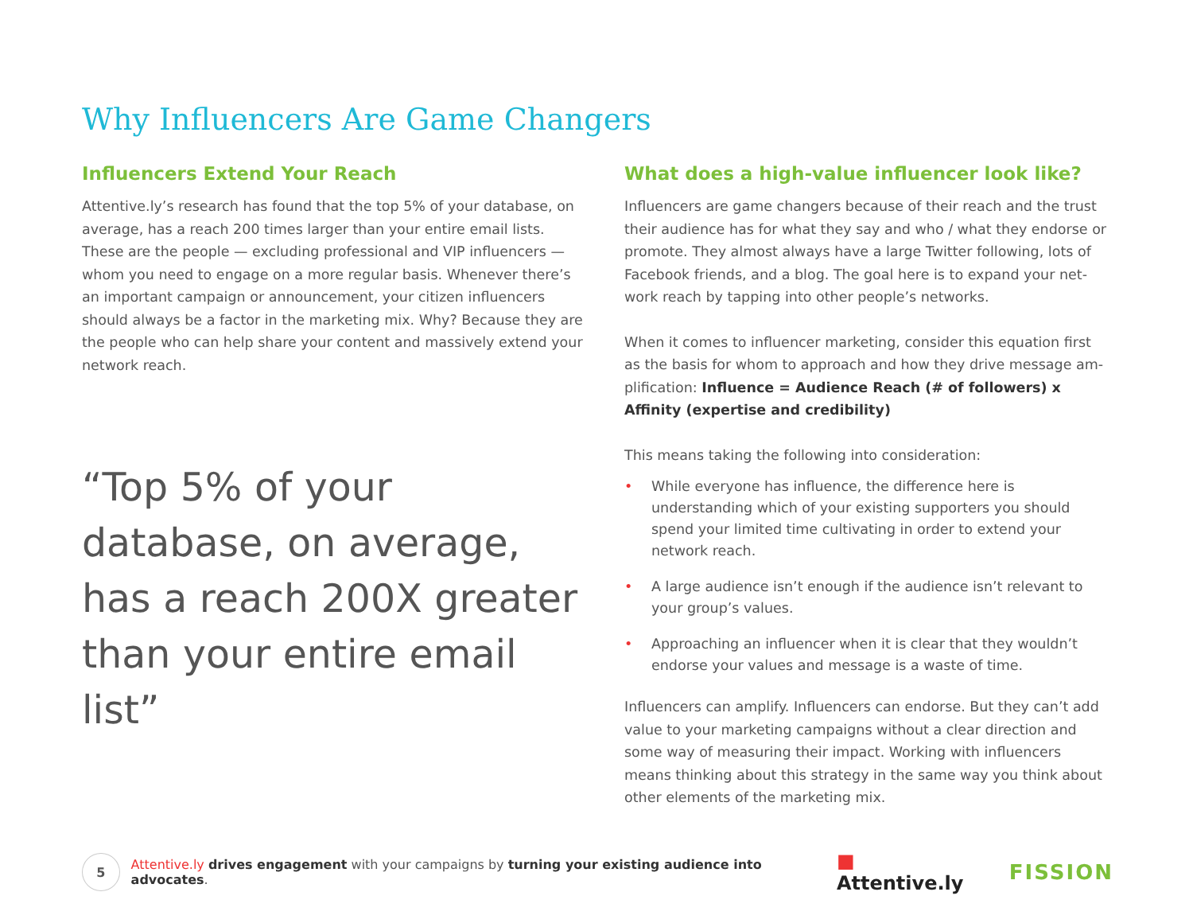Why Influencers Are Game Changers
Influencers Extend Your Reach
Attentive.ly’s research has found that the top 5% of your database, on average, has a reach 200 times larger than your entire email lists. These are the people — excluding professional and VIP influencers — whom you need to engage on a more regular basis. Whenever there’s an important campaign or announcement, your citizen influencers should always be a factor in the marketing mix. Why? Because they are the people who can help share your content and massively extend your network reach.
“Top 5% of your database, on average, has a reach 200X greater than your entire email list”
What does a high-value influencer look like?
Influencers are game changers because of their reach and the trust their audience has for what they say and who / what they endorse or promote. They almost always have a large Twitter following, lots of Facebook friends, and a blog. The goal here is to expand your net-work reach by tapping into other people’s networks.
When it comes to influencer marketing, consider this equation first as the basis for whom to approach and how they drive message am-plification: Influence = Audience Reach (# of followers) x Affinity (expertise and credibility)
This means taking the following into consideration:
• While everyone has influence, the difference here is understanding which of your existing supporters you should spend your limited time cultivating in order to extend your network reach.
• A large audience isn’t enough if the audience isn’t relevant to your group’s values.
• Approaching an influencer when it is clear that they wouldn’t endorse your values and message is a waste of time.
Influencers can amplify. Influencers can endorse. But they can’t add value to your marketing campaigns without a clear direction and some way of measuring their impact. Working with influencers means thinking about this strategy in the same way you think about other elements of the marketing mix.
5
Attentive.ly drives engagement with your campaigns by turning your existing audience into advocates.
■ Attentive.ly FISSION